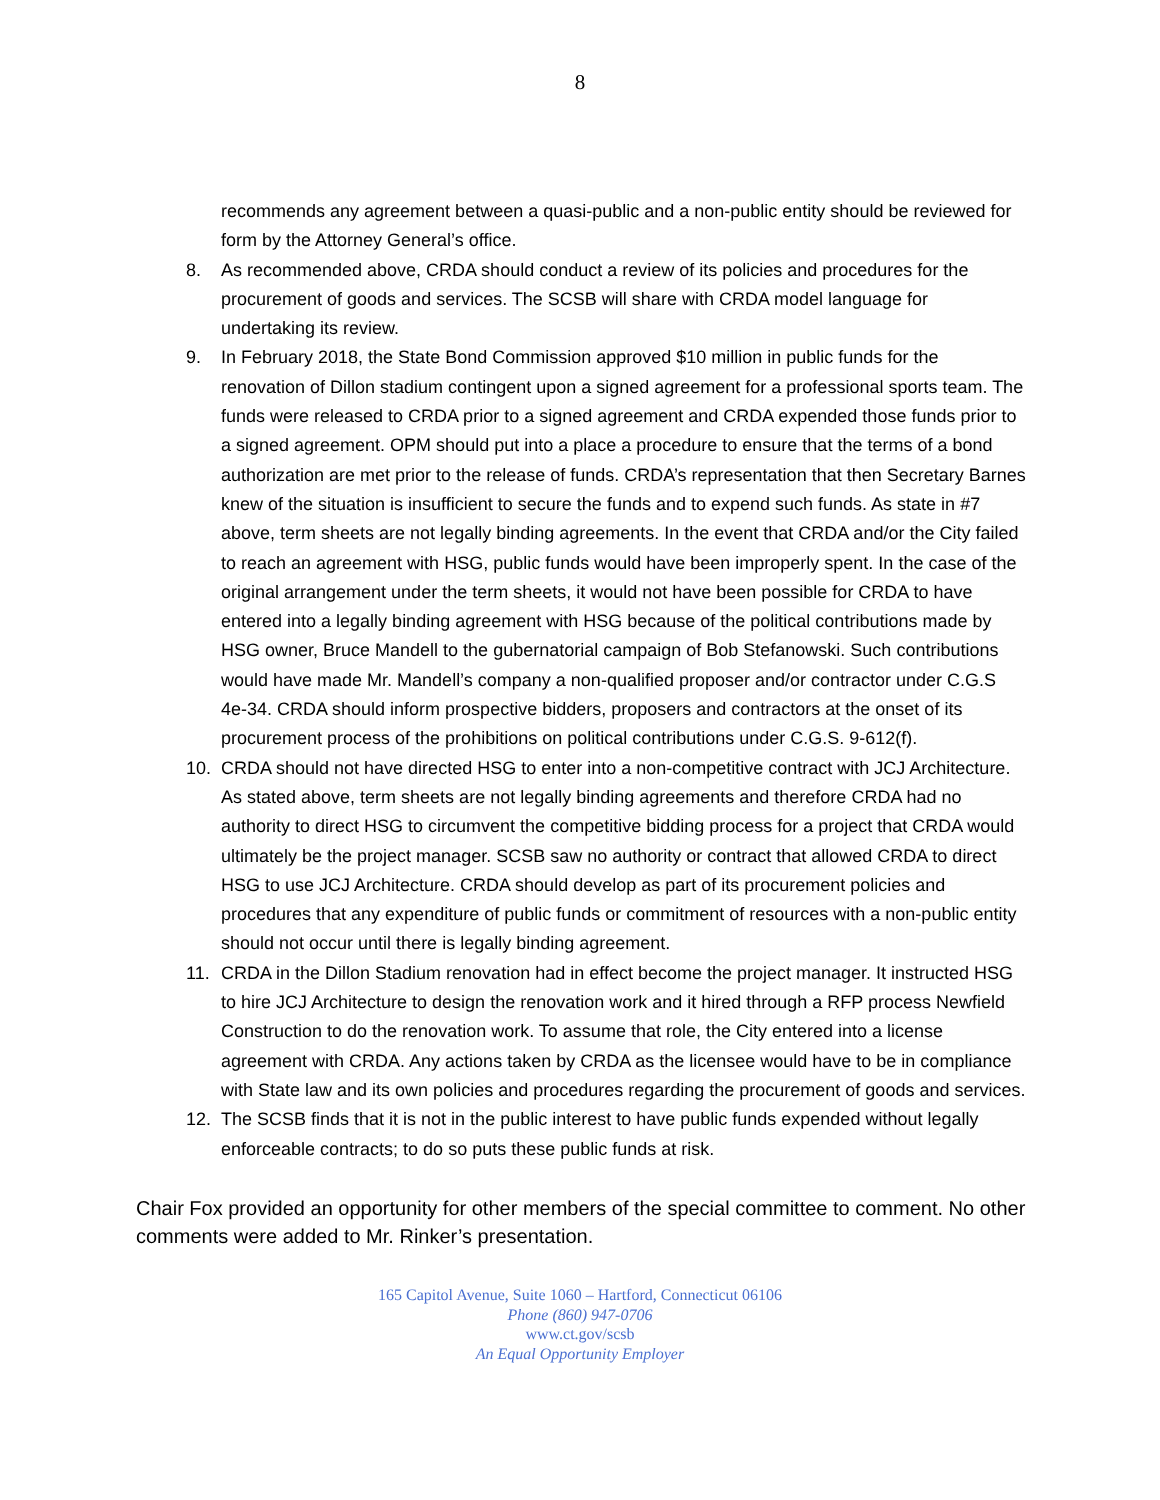8
recommends any agreement between a quasi-public and a non-public entity should be reviewed for form by the Attorney General’s office.
8. As recommended above, CRDA should conduct a review of its policies and procedures for the procurement of goods and services. The SCSB will share with CRDA model language for undertaking its review.
9. In February 2018, the State Bond Commission approved $10 million in public funds for the renovation of Dillon stadium contingent upon a signed agreement for a professional sports team. The funds were released to CRDA prior to a signed agreement and CRDA expended those funds prior to a signed agreement. OPM should put into a place a procedure to ensure that the terms of a bond authorization are met prior to the release of funds. CRDA’s representation that then Secretary Barnes knew of the situation is insufficient to secure the funds and to expend such funds. As state in #7 above, term sheets are not legally binding agreements. In the event that CRDA and/or the City failed to reach an agreement with HSG, public funds would have been improperly spent. In the case of the original arrangement under the term sheets, it would not have been possible for CRDA to have entered into a legally binding agreement with HSG because of the political contributions made by HSG owner, Bruce Mandell to the gubernatorial campaign of Bob Stefanowski. Such contributions would have made Mr. Mandell’s company a non-qualified proposer and/or contractor under C.G.S 4e-34. CRDA should inform prospective bidders, proposers and contractors at the onset of its procurement process of the prohibitions on political contributions under C.G.S. 9-612(f).
10. CRDA should not have directed HSG to enter into a non-competitive contract with JCJ Architecture. As stated above, term sheets are not legally binding agreements and therefore CRDA had no authority to direct HSG to circumvent the competitive bidding process for a project that CRDA would ultimately be the project manager. SCSB saw no authority or contract that allowed CRDA to direct HSG to use JCJ Architecture. CRDA should develop as part of its procurement policies and procedures that any expenditure of public funds or commitment of resources with a non-public entity should not occur until there is legally binding agreement.
11. CRDA in the Dillon Stadium renovation had in effect become the project manager. It instructed HSG to hire JCJ Architecture to design the renovation work and it hired through a RFP process Newfield Construction to do the renovation work. To assume that role, the City entered into a license agreement with CRDA. Any actions taken by CRDA as the licensee would have to be in compliance with State law and its own policies and procedures regarding the procurement of goods and services.
12. The SCSB finds that it is not in the public interest to have public funds expended without legally enforceable contracts; to do so puts these public funds at risk.
Chair Fox provided an opportunity for other members of the special committee to comment. No other comments were added to Mr. Rinker’s presentation.
165 Capitol Avenue, Suite 1060 – Hartford, Connecticut 06106
Phone (860) 947-0706
www.ct.gov/scsb
An Equal Opportunity Employer